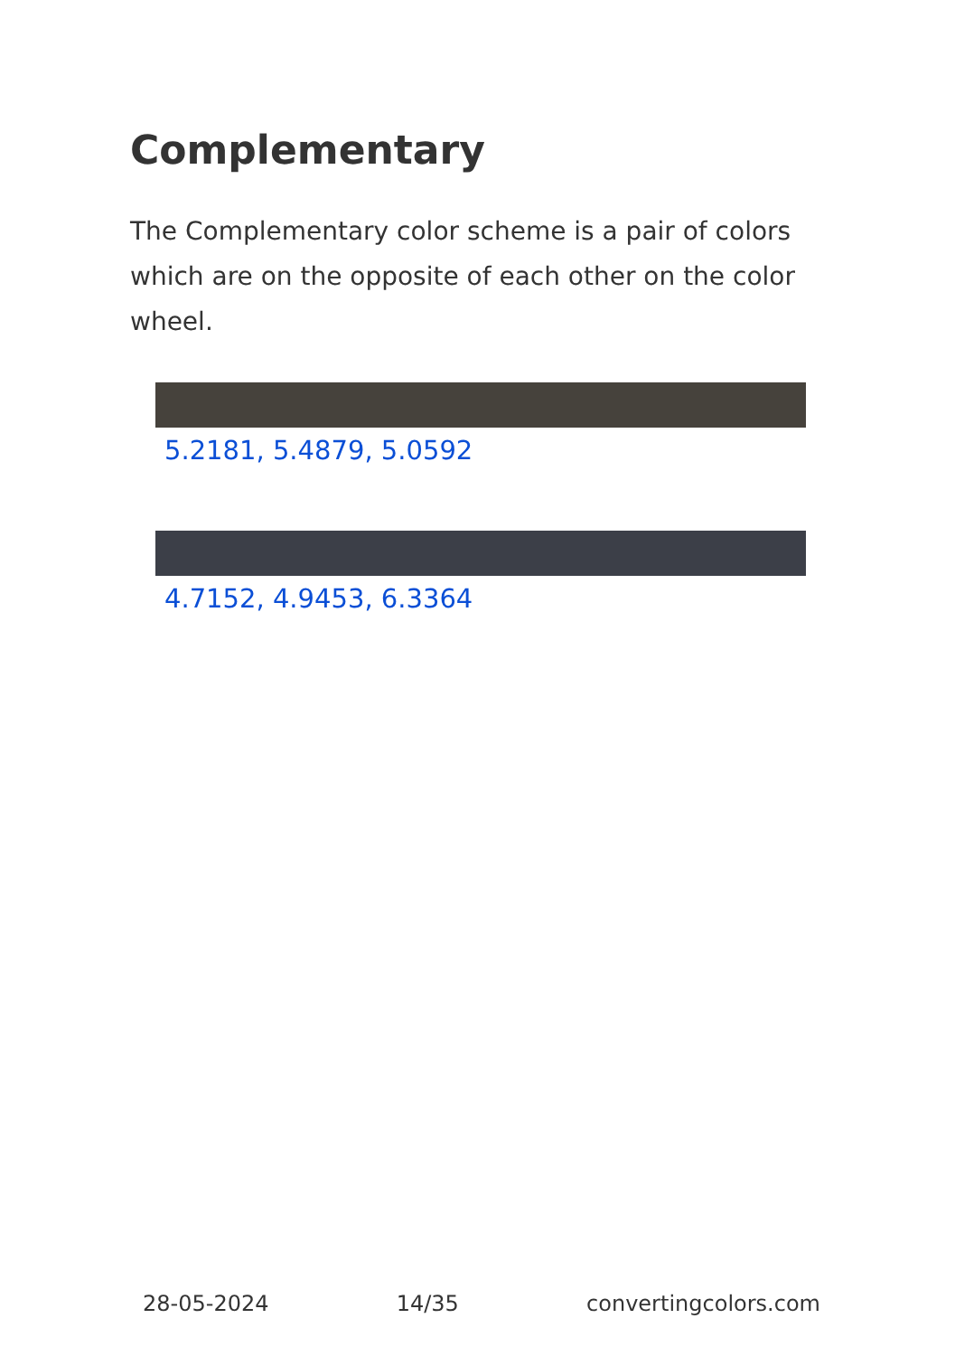Complementary
The Complementary color scheme is a pair of colors which are on the opposite of each other on the color wheel.
5.2181, 5.4879, 5.0592
4.7152, 4.9453, 6.3364
28-05-2024 14/35 convertingcolors.com